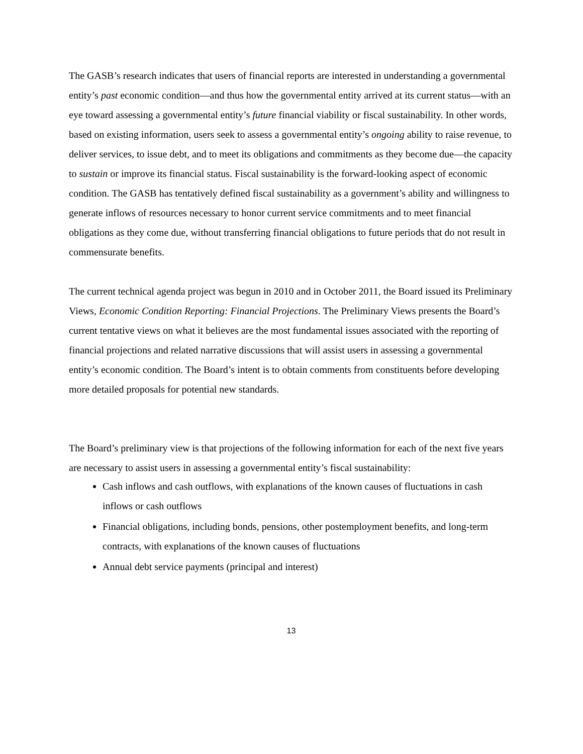The GASB’s research indicates that users of financial reports are interested in understanding a governmental entity’s past economic condition—and thus how the governmental entity arrived at its current status—with an eye toward assessing a governmental entity’s future financial viability or fiscal sustainability. In other words, based on existing information, users seek to assess a governmental entity’s ongoing ability to raise revenue, to deliver services, to issue debt, and to meet its obligations and commitments as they become due—the capacity to sustain or improve its financial status. Fiscal sustainability is the forward-looking aspect of economic condition. The GASB has tentatively defined fiscal sustainability as a government’s ability and willingness to generate inflows of resources necessary to honor current service commitments and to meet financial obligations as they come due, without transferring financial obligations to future periods that do not result in commensurate benefits.
The current technical agenda project was begun in 2010 and in October 2011, the Board issued its Preliminary Views, Economic Condition Reporting: Financial Projections. The Preliminary Views presents the Board’s current tentative views on what it believes are the most fundamental issues associated with the reporting of financial projections and related narrative discussions that will assist users in assessing a governmental entity’s economic condition. The Board’s intent is to obtain comments from constituents before developing more detailed proposals for potential new standards.
The Board’s preliminary view is that projections of the following information for each of the next five years are necessary to assist users in assessing a governmental entity’s fiscal sustainability:
Cash inflows and cash outflows, with explanations of the known causes of fluctuations in cash inflows or cash outflows
Financial obligations, including bonds, pensions, other postemployment benefits, and long-term contracts, with explanations of the known causes of fluctuations
Annual debt service payments (principal and interest)
13